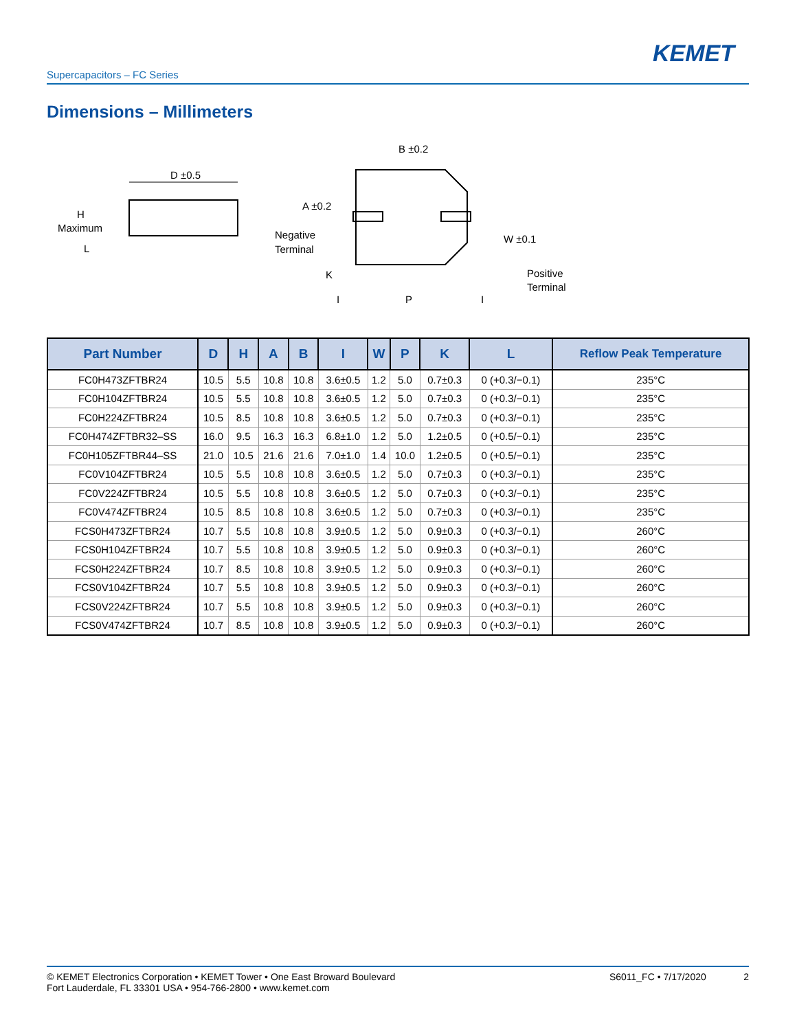KEMET
Supercapacitors – FC Series
Dimensions – Millimeters
D ±0.5
H
Maximum
L
B ±0.2
A ±0.2
Negative
Terminal
W ±0.1
Positive
Terminal
K
I
P
I
| Part Number | D | H | A | B | I | W | P | K | L | Reflow Peak Temperature |
| --- | --- | --- | --- | --- | --- | --- | --- | --- | --- | --- |
| FC0H473ZFTBR24 | 10.5 | 5.5 | 10.8 | 10.8 | 3.6±0.5 | 1.2 | 5.0 | 0.7±0.3 | 0 (+0.3/−0.1) | 235°C |
| FC0H104ZFTBR24 | 10.5 | 5.5 | 10.8 | 10.8 | 3.6±0.5 | 1.2 | 5.0 | 0.7±0.3 | 0 (+0.3/−0.1) | 235°C |
| FC0H224ZFTBR24 | 10.5 | 8.5 | 10.8 | 10.8 | 3.6±0.5 | 1.2 | 5.0 | 0.7±0.3 | 0 (+0.3/−0.1) | 235°C |
| FC0H474ZFTBR32–SS | 16.0 | 9.5 | 16.3 | 16.3 | 6.8±1.0 | 1.2 | 5.0 | 1.2±0.5 | 0 (+0.5/−0.1) | 235°C |
| FC0H105ZFTBR44–SS | 21.0 | 10.5 | 21.6 | 21.6 | 7.0±1.0 | 1.4 | 10.0 | 1.2±0.5 | 0 (+0.5/−0.1) | 235°C |
| FC0V104ZFTBR24 | 10.5 | 5.5 | 10.8 | 10.8 | 3.6±0.5 | 1.2 | 5.0 | 0.7±0.3 | 0 (+0.3/−0.1) | 235°C |
| FC0V224ZFTBR24 | 10.5 | 5.5 | 10.8 | 10.8 | 3.6±0.5 | 1.2 | 5.0 | 0.7±0.3 | 0 (+0.3/−0.1) | 235°C |
| FC0V474ZFTBR24 | 10.5 | 8.5 | 10.8 | 10.8 | 3.6±0.5 | 1.2 | 5.0 | 0.7±0.3 | 0 (+0.3/−0.1) | 235°C |
| FCS0H473ZFTBR24 | 10.7 | 5.5 | 10.8 | 10.8 | 3.9±0.5 | 1.2 | 5.0 | 0.9±0.3 | 0 (+0.3/−0.1) | 260°C |
| FCS0H104ZFTBR24 | 10.7 | 5.5 | 10.8 | 10.8 | 3.9±0.5 | 1.2 | 5.0 | 0.9±0.3 | 0 (+0.3/−0.1) | 260°C |
| FCS0H224ZFTBR24 | 10.7 | 8.5 | 10.8 | 10.8 | 3.9±0.5 | 1.2 | 5.0 | 0.9±0.3 | 0 (+0.3/−0.1) | 260°C |
| FCS0V104ZFTBR24 | 10.7 | 5.5 | 10.8 | 10.8 | 3.9±0.5 | 1.2 | 5.0 | 0.9±0.3 | 0 (+0.3/−0.1) | 260°C |
| FCS0V224ZFTBR24 | 10.7 | 5.5 | 10.8 | 10.8 | 3.9±0.5 | 1.2 | 5.0 | 0.9±0.3 | 0 (+0.3/−0.1) | 260°C |
| FCS0V474ZFTBR24 | 10.7 | 8.5 | 10.8 | 10.8 | 3.9±0.5 | 1.2 | 5.0 | 0.9±0.3 | 0 (+0.3/−0.1) | 260°C |
© KEMET Electronics Corporation • KEMET Tower • One East Broward Boulevard
Fort Lauderdale, FL 33301 USA • 954-766-2800 • www.kemet.com
S6011_FC • 7/17/2020 2